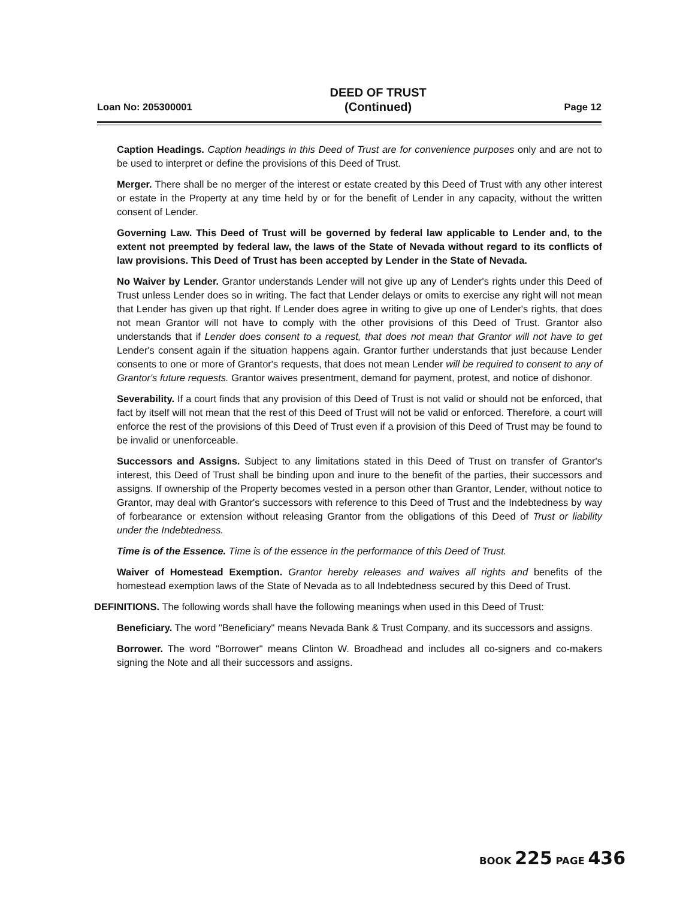Loan No: 205300001 DEED OF TRUST
(Continued) Page 12
Caption Headings. Caption headings in this Deed of Trust are for convenience purposes only and are not to be used to interpret or define the provisions of this Deed of Trust.
Merger. There shall be no merger of the interest or estate created by this Deed of Trust with any other interest or estate in the Property at any time held by or for the benefit of Lender in any capacity, without the written consent of Lender.
Governing Law. This Deed of Trust will be governed by federal law applicable to Lender and, to the extent not preempted by federal law, the laws of the State of Nevada without regard to its conflicts of law provisions. This Deed of Trust has been accepted by Lender in the State of Nevada.
No Waiver by Lender. Grantor understands Lender will not give up any of Lender's rights under this Deed of Trust unless Lender does so in writing. The fact that Lender delays or omits to exercise any right will not mean that Lender has given up that right. If Lender does agree in writing to give up one of Lender's rights, that does not mean Grantor will not have to comply with the other provisions of this Deed of Trust. Grantor also understands that if Lender does consent to a request, that does not mean that Grantor will not have to get Lender's consent again if the situation happens again. Grantor further understands that just because Lender consents to one or more of Grantor's requests, that does not mean Lender will be required to consent to any of Grantor's future requests. Grantor waives presentment, demand for payment, protest, and notice of dishonor.
Severability. If a court finds that any provision of this Deed of Trust is not valid or should not be enforced, that fact by itself will not mean that the rest of this Deed of Trust will not be valid or enforced. Therefore, a court will enforce the rest of the provisions of this Deed of Trust even if a provision of this Deed of Trust may be found to be invalid or unenforceable.
Successors and Assigns. Subject to any limitations stated in this Deed of Trust on transfer of Grantor's interest, this Deed of Trust shall be binding upon and inure to the benefit of the parties, their successors and assigns. If ownership of the Property becomes vested in a person other than Grantor, Lender, without notice to Grantor, may deal with Grantor's successors with reference to this Deed of Trust and the Indebtedness by way of forbearance or extension without releasing Grantor from the obligations of this Deed of Trust or liability under the Indebtedness.
Time is of the Essence. Time is of the essence in the performance of this Deed of Trust.
Waiver of Homestead Exemption. Grantor hereby releases and waives all rights and benefits of the homestead exemption laws of the State of Nevada as to all Indebtedness secured by this Deed of Trust.
DEFINITIONS. The following words shall have the following meanings when used in this Deed of Trust:
Beneficiary. The word "Beneficiary" means Nevada Bank & Trust Company, and its successors and assigns.
Borrower. The word "Borrower" means Clinton W. Broadhead and includes all co-signers and co-makers signing the Note and all their successors and assigns.
BOOK 225 PAGE 436